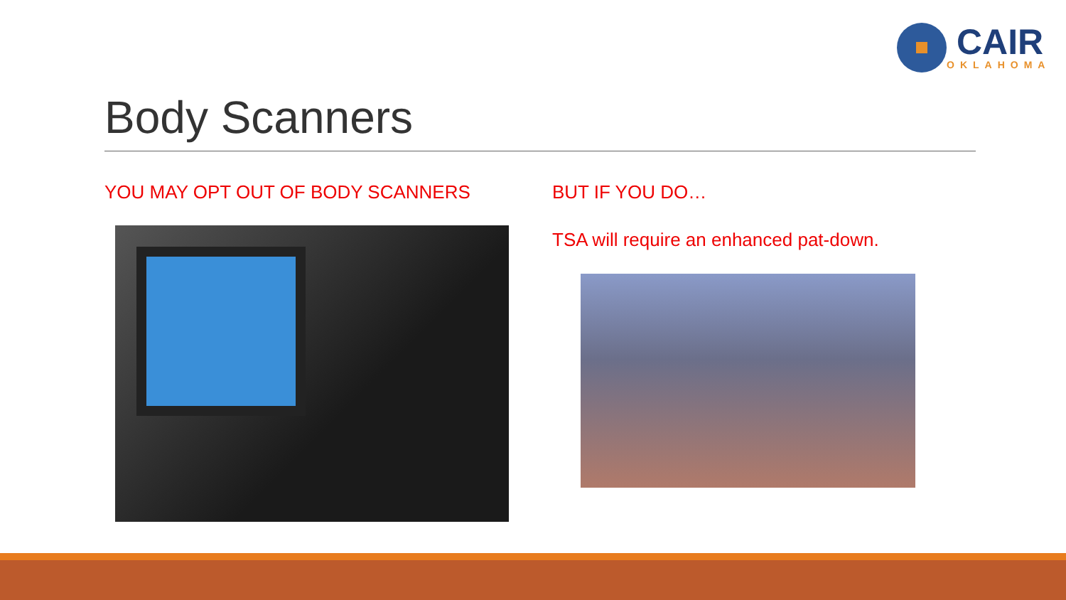CAIR
OKLAHOMA
Body Scanners
YOU MAY OPT OUT OF BODY SCANNERS
BUT IF YOU DO…
TSA will require an enhanced pat-down.